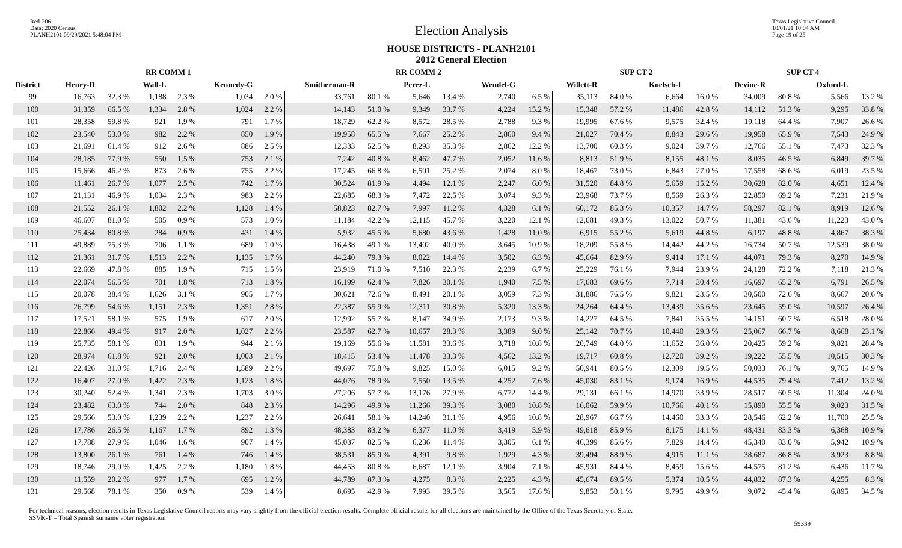Red-206
Data: 2020 Census
PLANH2101 09/29/2021 5:48:04 PM
Election Analysis
HOUSE DISTRICTS - PLANH2101
2012 General Election
Texas Legislative Council
10/01/21 10:04 AM
Page 19 of 25
| | RR COMM 1 | | | | | | RR COMM 2 | | | | | | SUP CT 2 | | | | SUP CT 4 | | | |
| --- | --- | --- | --- | --- | --- | --- | --- | --- | --- | --- | --- | --- | --- | --- | --- | --- | --- | --- | --- | --- |
| District | Henry-D | | Wall-L | | Kennedy-G | | Smitherman-R | | Perez-L | | Wendel-G | | Willett-R | | Koelsch-L | | Devine-R | | Oxford-L | |
| 99 | 16,763 | 32.3 % | 1,188 | 2.3 % | 1,034 | 2.0 % | 33,761 | 80.1 % | 5,646 | 13.4 % | 2,740 | 6.5 % | 35,113 | 84.0 % | 6,664 | 16.0 % | 34,009 | 80.8 % | 5,566 | 13.2 % |
| 100 | 31,359 | 66.5 % | 1,334 | 2.8 % | 1,024 | 2.2 % | 14,143 | 51.0 % | 9,349 | 33.7 % | 4,224 | 15.2 % | 15,348 | 57.2 % | 11,486 | 42.8 % | 14,112 | 51.3 % | 9,295 | 33.8 % |
| 101 | 28,358 | 59.8 % | 921 | 1.9 % | 791 | 1.7 % | 18,729 | 62.2 % | 8,572 | 28.5 % | 2,788 | 9.3 % | 19,995 | 67.6 % | 9,575 | 32.4 % | 19,118 | 64.4 % | 7,907 | 26.6 % |
| 102 | 23,540 | 53.0 % | 982 | 2.2 % | 850 | 1.9 % | 19,958 | 65.5 % | 7,667 | 25.2 % | 2,860 | 9.4 % | 21,027 | 70.4 % | 8,843 | 29.6 % | 19,958 | 65.9 % | 7,543 | 24.9 % |
| 103 | 21,691 | 61.4 % | 912 | 2.6 % | 886 | 2.5 % | 12,333 | 52.5 % | 8,293 | 35.3 % | 2,862 | 12.2 % | 13,700 | 60.3 % | 9,024 | 39.7 % | 12,766 | 55.1 % | 7,473 | 32.3 % |
| 104 | 28,185 | 77.9 % | 550 | 1.5 % | 753 | 2.1 % | 7,242 | 40.8 % | 8,462 | 47.7 % | 2,052 | 11.6 % | 8,813 | 51.9 % | 8,155 | 48.1 % | 8,035 | 46.5 % | 6,849 | 39.7 % |
| 105 | 15,666 | 46.2 % | 873 | 2.6 % | 755 | 2.2 % | 17,245 | 66.8 % | 6,501 | 25.2 % | 2,074 | 8.0 % | 18,467 | 73.0 % | 6,843 | 27.0 % | 17,558 | 68.6 % | 6,019 | 23.5 % |
| 106 | 11,461 | 26.7 % | 1,077 | 2.5 % | 742 | 1.7 % | 30,524 | 81.9 % | 4,494 | 12.1 % | 2,247 | 6.0 % | 31,520 | 84.8 % | 5,659 | 15.2 % | 30,628 | 82.0 % | 4,651 | 12.4 % |
| 107 | 21,131 | 46.9 % | 1,034 | 2.3 % | 983 | 2.2 % | 22,685 | 68.3 % | 7,472 | 22.5 % | 3,074 | 9.3 % | 23,968 | 73.7 % | 8,569 | 26.3 % | 22,850 | 69.2 % | 7,231 | 21.9 % |
| 108 | 21,552 | 26.1 % | 1,802 | 2.2 % | 1,128 | 1.4 % | 58,823 | 82.7 % | 7,997 | 11.2 % | 4,328 | 6.1 % | 60,172 | 85.3 % | 10,357 | 14.7 % | 58,297 | 82.1 % | 8,919 | 12.6 % |
| 109 | 46,607 | 81.0 % | 505 | 0.9 % | 573 | 1.0 % | 11,184 | 42.2 % | 12,115 | 45.7 % | 3,220 | 12.1 % | 12,681 | 49.3 % | 13,022 | 50.7 % | 11,381 | 43.6 % | 11,223 | 43.0 % |
| 110 | 25,434 | 80.8 % | 284 | 0.9 % | 431 | 1.4 % | 5,932 | 45.5 % | 5,680 | 43.6 % | 1,428 | 11.0 % | 6,915 | 55.2 % | 5,619 | 44.8 % | 6,197 | 48.8 % | 4,867 | 38.3 % |
| 111 | 49,889 | 75.3 % | 706 | 1.1 % | 689 | 1.0 % | 16,438 | 49.1 % | 13,402 | 40.0 % | 3,645 | 10.9 % | 18,209 | 55.8 % | 14,442 | 44.2 % | 16,734 | 50.7 % | 12,539 | 38.0 % |
| 112 | 21,361 | 31.7 % | 1,513 | 2.2 % | 1,135 | 1.7 % | 44,240 | 79.3 % | 8,022 | 14.4 % | 3,502 | 6.3 % | 45,664 | 82.9 % | 9,414 | 17.1 % | 44,071 | 79.3 % | 8,270 | 14.9 % |
| 113 | 22,669 | 47.8 % | 885 | 1.9 % | 715 | 1.5 % | 23,919 | 71.0 % | 7,510 | 22.3 % | 2,239 | 6.7 % | 25,229 | 76.1 % | 7,944 | 23.9 % | 24,128 | 72.2 % | 7,118 | 21.3 % |
| 114 | 22,074 | 56.5 % | 701 | 1.8 % | 713 | 1.8 % | 16,199 | 62.4 % | 7,826 | 30.1 % | 1,940 | 7.5 % | 17,683 | 69.6 % | 7,714 | 30.4 % | 16,697 | 65.2 % | 6,791 | 26.5 % |
| 115 | 20,078 | 38.4 % | 1,626 | 3.1 % | 905 | 1.7 % | 30,621 | 72.6 % | 8,491 | 20.1 % | 3,059 | 7.3 % | 31,886 | 76.5 % | 9,821 | 23.5 % | 30,500 | 72.6 % | 8,667 | 20.6 % |
| 116 | 26,799 | 54.6 % | 1,151 | 2.3 % | 1,351 | 2.8 % | 22,387 | 55.9 % | 12,311 | 30.8 % | 5,320 | 13.3 % | 24,264 | 64.4 % | 13,439 | 35.6 % | 23,645 | 59.0 % | 10,597 | 26.4 % |
| 117 | 17,521 | 58.1 % | 575 | 1.9 % | 617 | 2.0 % | 12,992 | 55.7 % | 8,147 | 34.9 % | 2,173 | 9.3 % | 14,227 | 64.5 % | 7,841 | 35.5 % | 14,151 | 60.7 % | 6,518 | 28.0 % |
| 118 | 22,866 | 49.4 % | 917 | 2.0 % | 1,027 | 2.2 % | 23,587 | 62.7 % | 10,657 | 28.3 % | 3,389 | 9.0 % | 25,142 | 70.7 % | 10,440 | 29.3 % | 25,067 | 66.7 % | 8,668 | 23.1 % |
| 119 | 25,735 | 58.1 % | 831 | 1.9 % | 944 | 2.1 % | 19,169 | 55.6 % | 11,581 | 33.6 % | 3,718 | 10.8 % | 20,749 | 64.0 % | 11,652 | 36.0 % | 20,425 | 59.2 % | 9,821 | 28.4 % |
| 120 | 28,974 | 61.8 % | 921 | 2.0 % | 1,003 | 2.1 % | 18,415 | 53.4 % | 11,478 | 33.3 % | 4,562 | 13.2 % | 19,717 | 60.8 % | 12,720 | 39.2 % | 19,222 | 55.5 % | 10,515 | 30.3 % |
| 121 | 22,426 | 31.0 % | 1,716 | 2.4 % | 1,589 | 2.2 % | 49,697 | 75.8 % | 9,825 | 15.0 % | 6,015 | 9.2 % | 50,941 | 80.5 % | 12,309 | 19.5 % | 50,033 | 76.1 % | 9,765 | 14.9 % |
| 122 | 16,407 | 27.0 % | 1,422 | 2.3 % | 1,123 | 1.8 % | 44,076 | 78.9 % | 7,550 | 13.5 % | 4,252 | 7.6 % | 45,030 | 83.1 % | 9,174 | 16.9 % | 44,535 | 79.4 % | 7,412 | 13.2 % |
| 123 | 30,240 | 52.4 % | 1,341 | 2.3 % | 1,703 | 3.0 % | 27,206 | 57.7 % | 13,176 | 27.9 % | 6,772 | 14.4 % | 29,131 | 66.1 % | 14,970 | 33.9 % | 28,517 | 60.5 % | 11,304 | 24.0 % |
| 124 | 23,482 | 63.0 % | 744 | 2.0 % | 848 | 2.3 % | 14,296 | 49.9 % | 11,266 | 39.3 % | 3,080 | 10.8 % | 16,062 | 59.9 % | 10,766 | 40.1 % | 15,890 | 55.5 % | 9,023 | 31.5 % |
| 125 | 29,566 | 53.0 % | 1,239 | 2.2 % | 1,237 | 2.2 % | 26,641 | 58.1 % | 14,240 | 31.1 % | 4,956 | 10.8 % | 28,967 | 66.7 % | 14,460 | 33.3 % | 28,546 | 62.2 % | 11,700 | 25.5 % |
| 126 | 17,786 | 26.5 % | 1,167 | 1.7 % | 892 | 1.3 % | 48,383 | 83.2 % | 6,377 | 11.0 % | 3,419 | 5.9 % | 49,618 | 85.9 % | 8,175 | 14.1 % | 48,431 | 83.3 % | 6,368 | 10.9 % |
| 127 | 17,788 | 27.9 % | 1,046 | 1.6 % | 907 | 1.4 % | 45,037 | 82.5 % | 6,236 | 11.4 % | 3,305 | 6.1 % | 46,399 | 85.6 % | 7,829 | 14.4 % | 45,340 | 83.0 % | 5,942 | 10.9 % |
| 128 | 13,800 | 26.1 % | 761 | 1.4 % | 746 | 1.4 % | 38,531 | 85.9 % | 4,391 | 9.8 % | 1,929 | 4.3 % | 39,494 | 88.9 % | 4,915 | 11.1 % | 38,687 | 86.8 % | 3,923 | 8.8 % |
| 129 | 18,746 | 29.0 % | 1,425 | 2.2 % | 1,180 | 1.8 % | 44,453 | 80.8 % | 6,687 | 12.1 % | 3,904 | 7.1 % | 45,931 | 84.4 % | 8,459 | 15.6 % | 44,575 | 81.2 % | 6,436 | 11.7 % |
| 130 | 11,559 | 20.2 % | 977 | 1.7 % | 695 | 1.2 % | 44,789 | 87.3 % | 4,275 | 8.3 % | 2,225 | 4.3 % | 45,674 | 89.5 % | 5,374 | 10.5 % | 44,832 | 87.3 % | 4,255 | 8.3 % |
| 131 | 29,568 | 78.1 % | 350 | 0.9 % | 539 | 1.4 % | 8,695 | 42.9 % | 7,993 | 39.5 % | 3,565 | 17.6 % | 9,853 | 50.1 % | 9,795 | 49.9 % | 9,072 | 45.4 % | 6,895 | 34.5 % |
For technical reasons, election results in Texas Legislative Council reports may vary slightly from the official election results. Complete official results for all elections are maintained by the Office of the Texas Secretary of State.
SSVR-T = Total Spanish surname voter registration
59339